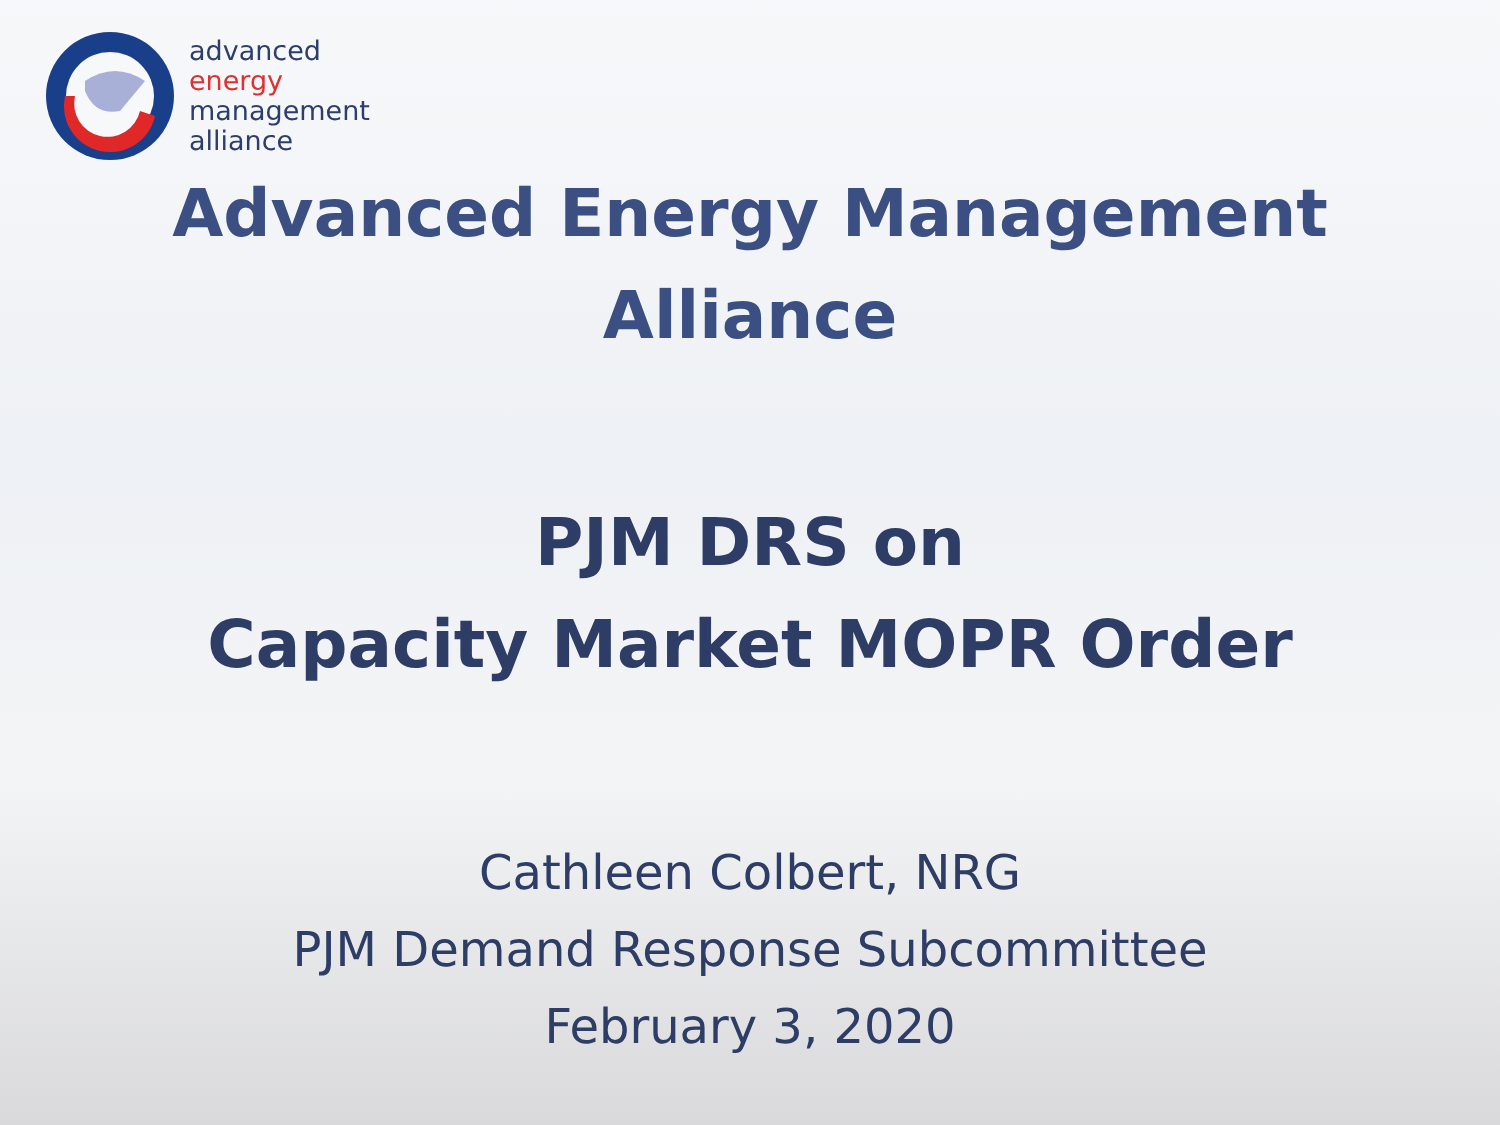advanced
energy
management
alliance
Advanced Energy Management
Alliance
PJM DRS on
Capacity Market MOPR Order
Cathleen Colbert, NRG
PJM Demand Response Subcommittee
February 3, 2020